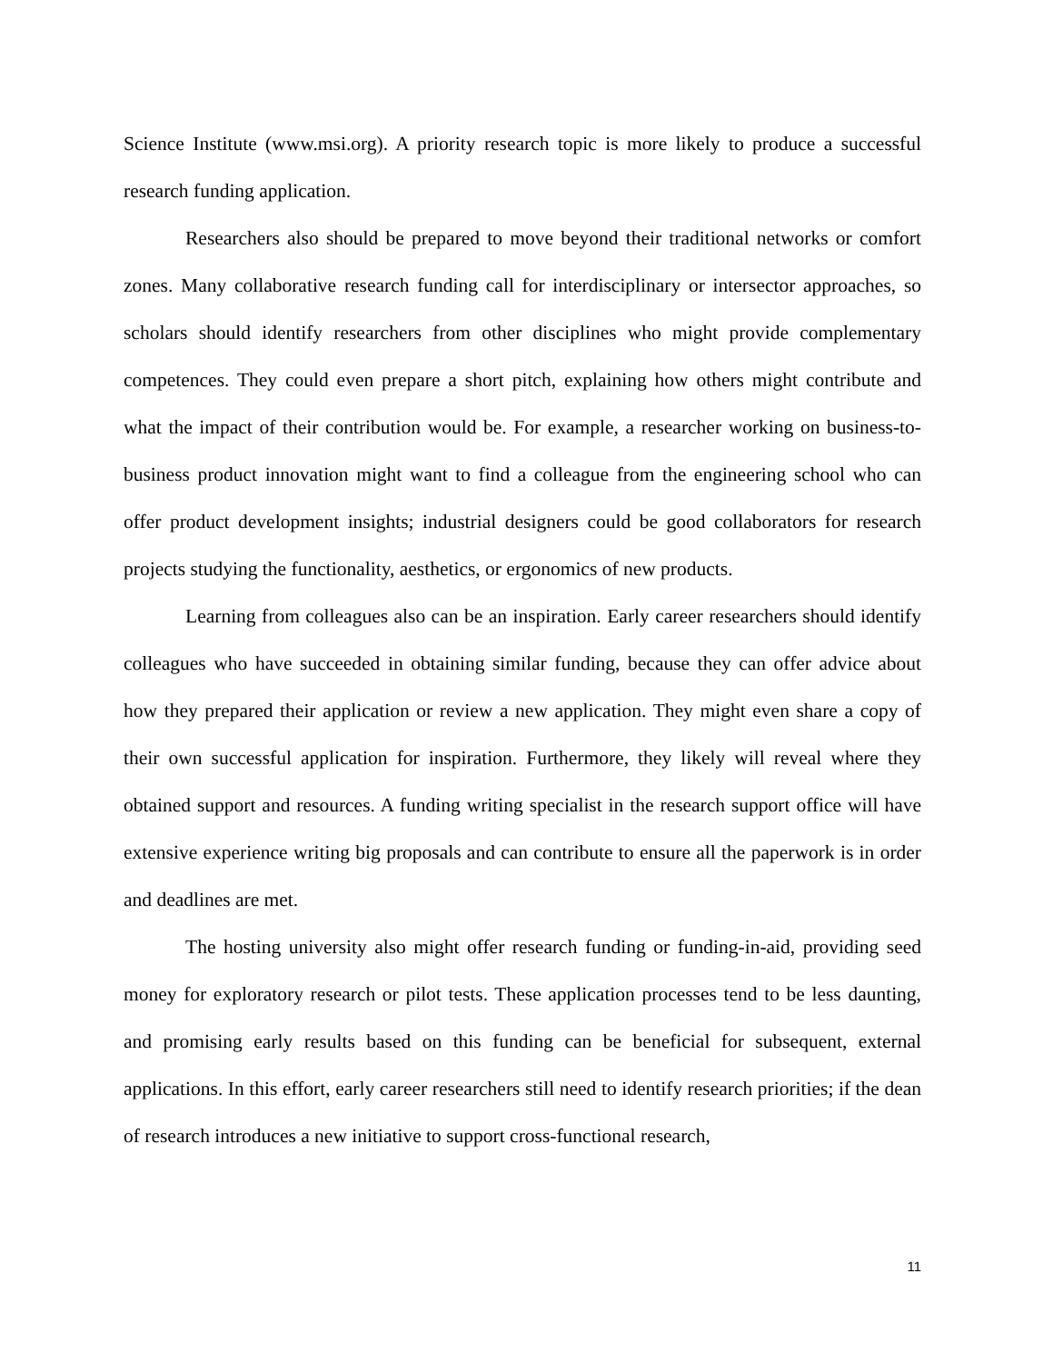Science Institute (www.msi.org). A priority research topic is more likely to produce a successful research funding application.
Researchers also should be prepared to move beyond their traditional networks or comfort zones. Many collaborative research funding call for interdisciplinary or intersector approaches, so scholars should identify researchers from other disciplines who might provide complementary competences. They could even prepare a short pitch, explaining how others might contribute and what the impact of their contribution would be. For example, a researcher working on business-to-business product innovation might want to find a colleague from the engineering school who can offer product development insights; industrial designers could be good collaborators for research projects studying the functionality, aesthetics, or ergonomics of new products.
Learning from colleagues also can be an inspiration. Early career researchers should identify colleagues who have succeeded in obtaining similar funding, because they can offer advice about how they prepared their application or review a new application. They might even share a copy of their own successful application for inspiration. Furthermore, they likely will reveal where they obtained support and resources. A funding writing specialist in the research support office will have extensive experience writing big proposals and can contribute to ensure all the paperwork is in order and deadlines are met.
The hosting university also might offer research funding or funding-in-aid, providing seed money for exploratory research or pilot tests. These application processes tend to be less daunting, and promising early results based on this funding can be beneficial for subsequent, external applications. In this effort, early career researchers still need to identify research priorities; if the dean of research introduces a new initiative to support cross-functional research,
11